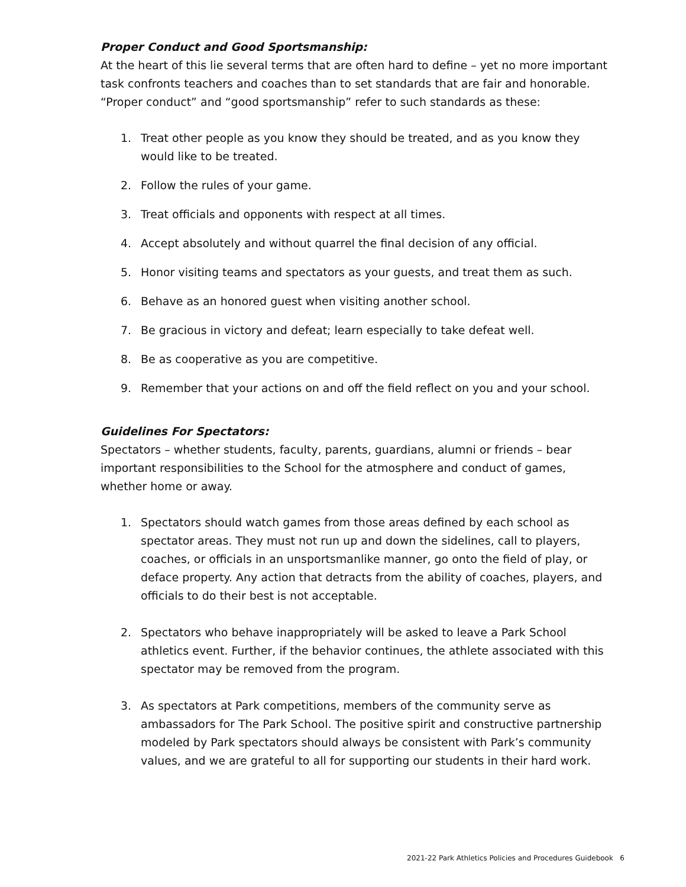Proper Conduct and Good Sportsmanship:
At the heart of this lie several terms that are often hard to define – yet no more important task confronts teachers and coaches than to set standards that are fair and honorable. “Proper conduct” and “good sportsmanship” refer to such standards as these:
1. Treat other people as you know they should be treated, and as you know they would like to be treated.
2. Follow the rules of your game.
3. Treat officials and opponents with respect at all times.
4. Accept absolutely and without quarrel the final decision of any official.
5. Honor visiting teams and spectators as your guests, and treat them as such.
6. Behave as an honored guest when visiting another school.
7. Be gracious in victory and defeat; learn especially to take defeat well.
8. Be as cooperative as you are competitive.
9. Remember that your actions on and off the field reflect on you and your school.
Guidelines For Spectators:
Spectators – whether students, faculty, parents, guardians, alumni or friends – bear important responsibilities to the School for the atmosphere and conduct of games, whether home or away.
1. Spectators should watch games from those areas defined by each school as spectator areas. They must not run up and down the sidelines, call to players, coaches, or officials in an unsportsmanlike manner, go onto the field of play, or deface property. Any action that detracts from the ability of coaches, players, and officials to do their best is not acceptable.
2. Spectators who behave inappropriately will be asked to leave a Park School athletics event. Further, if the behavior continues, the athlete associated with this spectator may be removed from the program.
3. As spectators at Park competitions, members of the community serve as ambassadors for The Park School. The positive spirit and constructive partnership modeled by Park spectators should always be consistent with Park’s community values, and we are grateful to all for supporting our students in their hard work.
2021-22 Park Athletics Policies and Procedures Guidebook 6